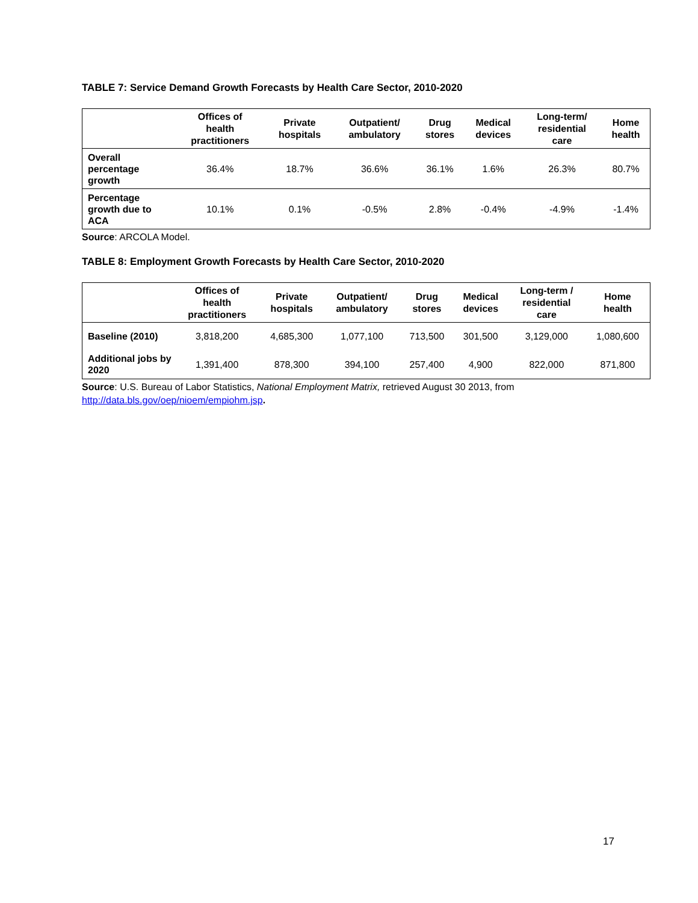TABLE 7: Service Demand Growth Forecasts by Health Care Sector, 2010-2020
| | Offices of health practitioners | Private hospitals | Outpatient/ ambulatory | Drug stores | Medical devices | Long-term/ residential care | Home health |
| --- | --- | --- | --- | --- | --- | --- | --- |
| Overall percentage growth | 36.4% | 18.7% | 36.6% | 36.1% | 1.6% | 26.3% | 80.7% |
| Percentage growth due to ACA | 10.1% | 0.1% | -0.5% | 2.8% | -0.4% | -4.9% | -1.4% |
Source: ARCOLA Model.
TABLE 8: Employment Growth Forecasts by Health Care Sector, 2010-2020
| | Offices of health practitioners | Private hospitals | Outpatient/ ambulatory | Drug stores | Medical devices | Long-term / residential care | Home health |
| --- | --- | --- | --- | --- | --- | --- | --- |
| Baseline (2010) | 3,818,200 | 4,685,300 | 1,077,100 | 713,500 | 301,500 | 3,129,000 | 1,080,600 |
| Additional jobs by 2020 | 1,391,400 | 878,300 | 394,100 | 257,400 | 4,900 | 822,000 | 871,800 |
Source: U.S. Bureau of Labor Statistics, National Employment Matrix, retrieved August 30 2013, from
http://data.bls.gov/oep/nioem/empiohm.jsp.
17